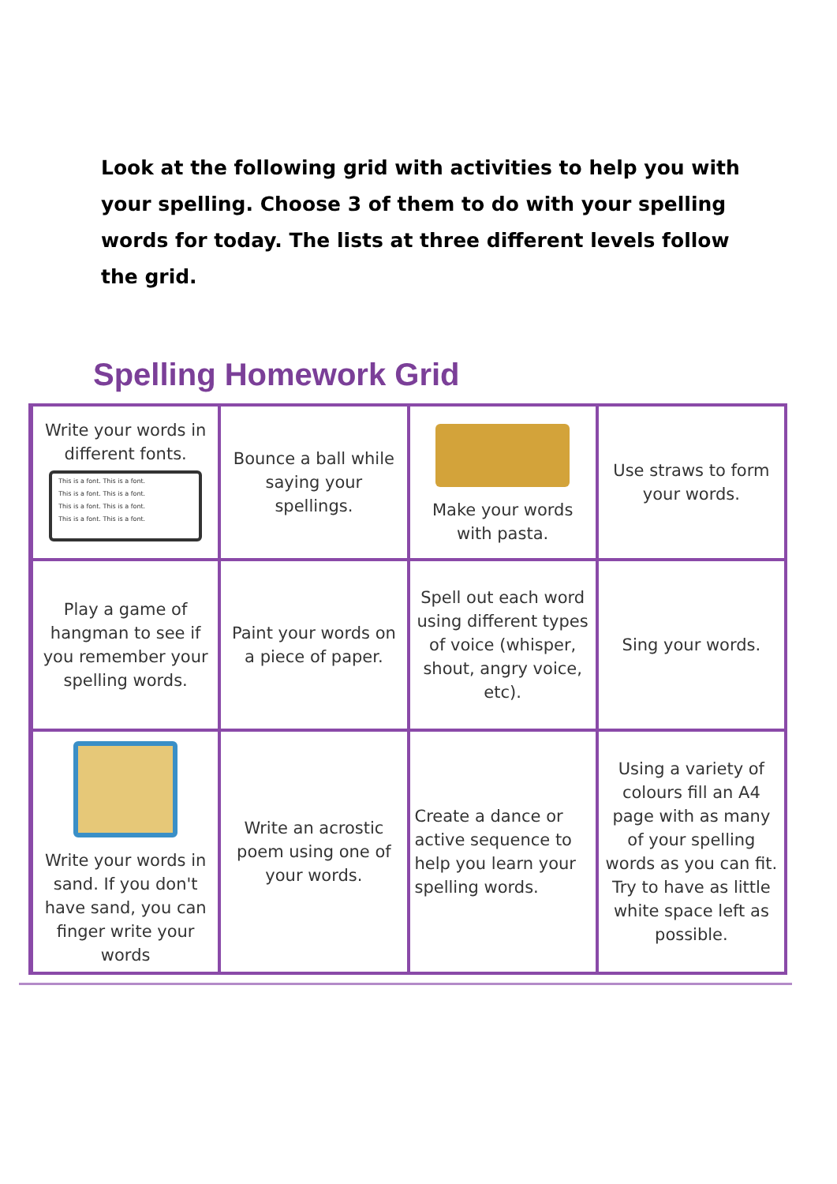Look at the following grid with activities to help you with your spelling. Choose 3 of them to do with your spelling words for today. The lists at three different levels follow the grid.
Spelling Homework Grid
| Write your words in different fonts. This is a font. This is a font. This is a font. This is a font. This is a font. This is a font. This is a font. This is a font. | Bounce a ball while saying your spellings. | Make your words with pasta. | Use straws to form your words. |
| Play a game of hangman to see if you remember your spelling words. | Paint your words on a piece of paper. | Spell out each word using different types of voice (whisper, shout, angry voice, etc). | Sing your words. |
| Write your words in sand. If you don't have sand, you can finger write your words | Write an acrostic poem using one of your words. | Create a dance or active sequence to help you learn your spelling words. | Using a variety of colours fill an A4 page with as many of your spelling words as you can fit. Try to have as little white space left as possible. |